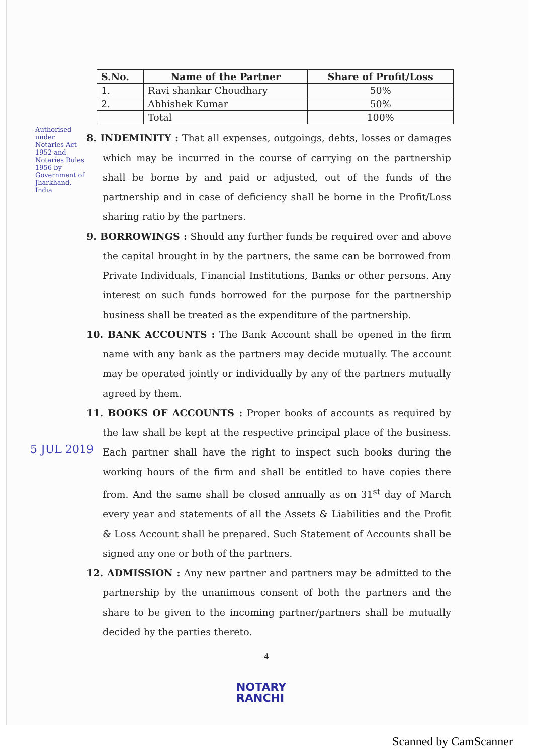| S.No. | Name of the Partner | Share of Profit/Loss |
| --- | --- | --- |
| 1. | Ravi shankar Choudhary | 50% |
| 2. | Abhishek Kumar | 50% |
| | Total | 100% |
8. INDEMINITY : That all expenses, outgoings, debts, losses or damages which may be incurred in the course of carrying on the partnership shall be borne by and paid or adjusted, out of the funds of the partnership and in case of deficiency shall be borne in the Profit/Loss sharing ratio by the partners.
9. BORROWINGS : Should any further funds be required over and above the capital brought in by the partners, the same can be borrowed from Private Individuals, Financial Institutions, Banks or other persons. Any interest on such funds borrowed for the purpose for the partnership business shall be treated as the expenditure of the partnership.
10. BANK ACCOUNTS : The Bank Account shall be opened in the firm name with any bank as the partners may decide mutually. The account may be operated jointly or individually by any of the partners mutually agreed by them.
11. BOOKS OF ACCOUNTS : Proper books of accounts as required by the law shall be kept at the respective principal place of the business. Each partner shall have the right to inspect such books during the working hours of the firm and shall be entitled to have copies there from. And the same shall be closed annually as on 31<sup>st</sup> day of March every year and statements of all the Assets & Liabilities and the Profit & Loss Account shall be prepared. Such Statement of Accounts shall be signed any one or both of the partners.
12. ADMISSION : Any new partner and partners may be admitted to the partnership by the unanimous consent of both the partners and the share to be given to the incoming partner/partners shall be mutually decided by the parties thereto.
4
NOTARY
RANCHI
Authorised under Notaries Act-1952 and Notaries Rules 1956 by Government of Jharkhand, India
5 JUL 2019
Scanned by CamScanner